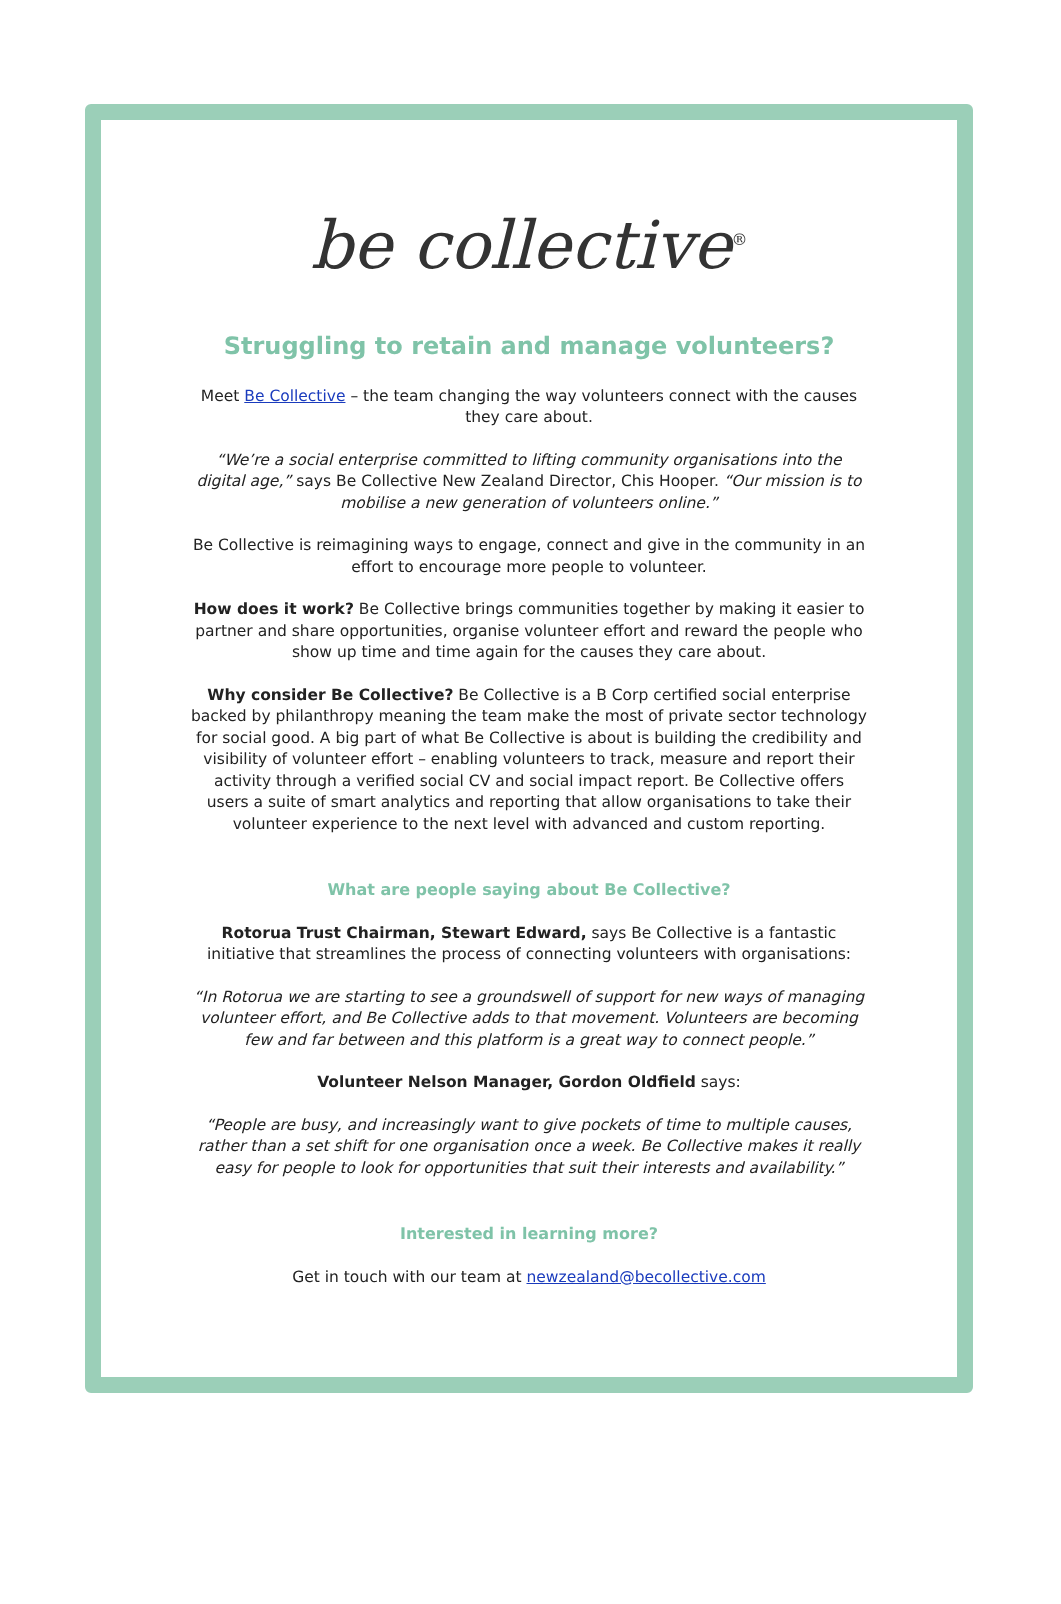be collective<sup>®</sup>
Struggling to retain and manage volunteers?
Meet Be Collective – the team changing the way volunteers connect with the causes they care about.
“We’re a social enterprise committed to lifting community organisations into the digital age,” says Be Collective New Zealand Director, Chis Hooper. “Our mission is to mobilise a new generation of volunteers online.”
Be Collective is reimagining ways to engage, connect and give in the community in an effort to encourage more people to volunteer.
How does it work? Be Collective brings communities together by making it easier to partner and share opportunities, organise volunteer effort and reward the people who show up time and time again for the causes they care about.
Why consider Be Collective? Be Collective is a B Corp certified social enterprise backed by philanthropy meaning the team make the most of private sector technology for social good. A big part of what Be Collective is about is building the credibility and visibility of volunteer effort – enabling volunteers to track, measure and report their activity through a verified social CV and social impact report. Be Collective offers users a suite of smart analytics and reporting that allow organisations to take their volunteer experience to the next level with advanced and custom reporting.
What are people saying about Be Collective?
Rotorua Trust Chairman, Stewart Edward, says Be Collective is a fantastic initiative that streamlines the process of connecting volunteers with organisations:
“In Rotorua we are starting to see a groundswell of support for new ways of managing volunteer effort, and Be Collective adds to that movement. Volunteers are becoming few and far between and this platform is a great way to connect people.”
Volunteer Nelson Manager, Gordon Oldfield says:
“People are busy, and increasingly want to give pockets of time to multiple causes, rather than a set shift for one organisation once a week. Be Collective makes it really easy for people to look for opportunities that suit their interests and availability.”
Interested in learning more?
Get in touch with our team at newzealand@becollective.com